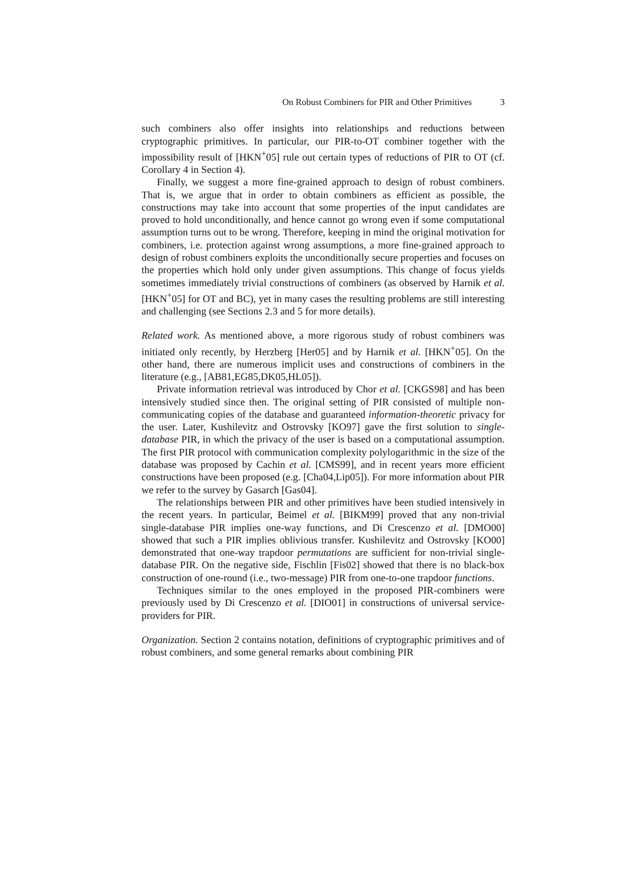On Robust Combiners for PIR and Other Primitives 3
such combiners also offer insights into relationships and reductions between cryptographic primitives. In particular, our PIR-to-OT combiner together with the impossibility result of [HKN<sup>+</sup>05] rule out certain types of reductions of PIR to OT (cf. Corollary 4 in Section 4).
Finally, we suggest a more fine-grained approach to design of robust combiners. That is, we argue that in order to obtain combiners as efficient as possible, the constructions may take into account that some properties of the input candidates are proved to hold unconditionally, and hence cannot go wrong even if some computational assumption turns out to be wrong. Therefore, keeping in mind the original motivation for combiners, i.e. protection against wrong assumptions, a more fine-grained approach to design of robust combiners exploits the unconditionally secure properties and focuses on the properties which hold only under given assumptions. This change of focus yields sometimes immediately trivial constructions of combiners (as observed by Harnik et al. [HKN<sup>+</sup>05] for OT and BC), yet in many cases the resulting problems are still interesting and challenging (see Sections 2.3 and 5 for more details).
Related work. As mentioned above, a more rigorous study of robust combiners was initiated only recently, by Herzberg [Her05] and by Harnik et al. [HKN<sup>+</sup>05]. On the other hand, there are numerous implicit uses and constructions of combiners in the literature (e.g., [AB81,EG85,DK05,HL05]).
Private information retrieval was introduced by Chor et al. [CKGS98] and has been intensively studied since then. The original setting of PIR consisted of multiple non-communicating copies of the database and guaranteed information-theoretic privacy for the user. Later, Kushilevitz and Ostrovsky [KO97] gave the first solution to single-database PIR, in which the privacy of the user is based on a computational assumption. The first PIR protocol with communication complexity polylogarithmic in the size of the database was proposed by Cachin et al. [CMS99], and in recent years more efficient constructions have been proposed (e.g. [Cha04,Lip05]). For more information about PIR we refer to the survey by Gasarch [Gas04].
The relationships between PIR and other primitives have been studied intensively in the recent years. In particular, Beimel et al. [BIKM99] proved that any non-trivial single-database PIR implies one-way functions, and Di Crescenzo et al. [DMO00] showed that such a PIR implies oblivious transfer. Kushilevitz and Ostrovsky [KO00] demonstrated that one-way trapdoor permutations are sufficient for non-trivial single-database PIR. On the negative side, Fischlin [Fis02] showed that there is no black-box construction of one-round (i.e., two-message) PIR from one-to-one trapdoor functions.
Techniques similar to the ones employed in the proposed PIR-combiners were previously used by Di Crescenzo et al. [DIO01] in constructions of universal service-providers for PIR.
Organization. Section 2 contains notation, definitions of cryptographic primitives and of robust combiners, and some general remarks about combining PIR